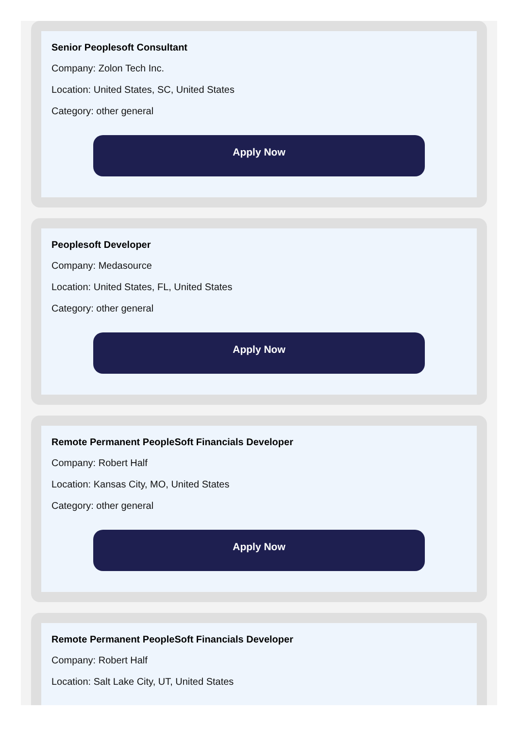Senior Peoplesoft Consultant
Company: Zolon Tech Inc.
Location: United States, SC, United States
Category: other general
Apply Now
Peoplesoft Developer
Company: Medasource
Location: United States, FL, United States
Category: other general
Apply Now
Remote Permanent PeopleSoft Financials Developer
Company: Robert Half
Location: Kansas City, MO, United States
Category: other general
Apply Now
Remote Permanent PeopleSoft Financials Developer
Company: Robert Half
Location: Salt Lake City, UT, United States